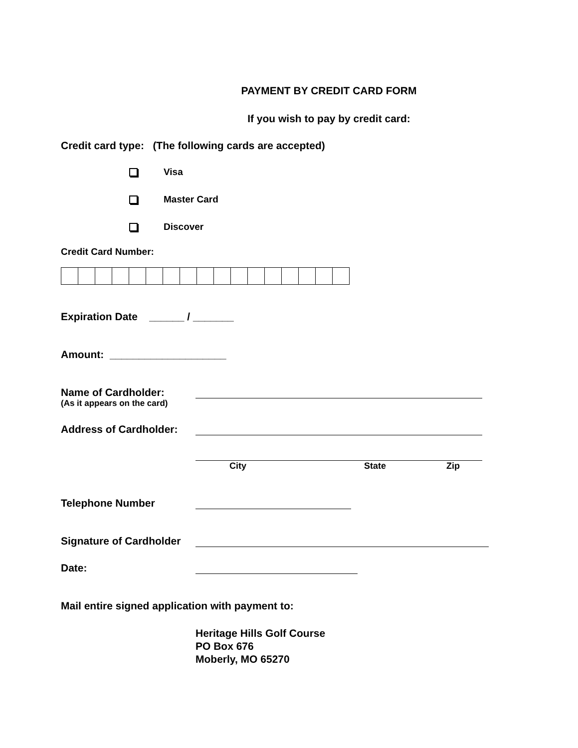PAYMENT BY CREDIT CARD FORM
If you wish to pay by credit card:
Credit card type: (The following cards are accepted)
Visa
Master Card
Discover
Credit Card Number:
Expiration Date ______ / _______
Amount: ____________________
Name of Cardholder:
(As it appears on the card)
Address of Cardholder:
City State Zip
Telephone Number
Signature of Cardholder
Date:
Mail entire signed application with payment to:
Heritage Hills Golf Course
PO Box 676
Moberly, MO 65270